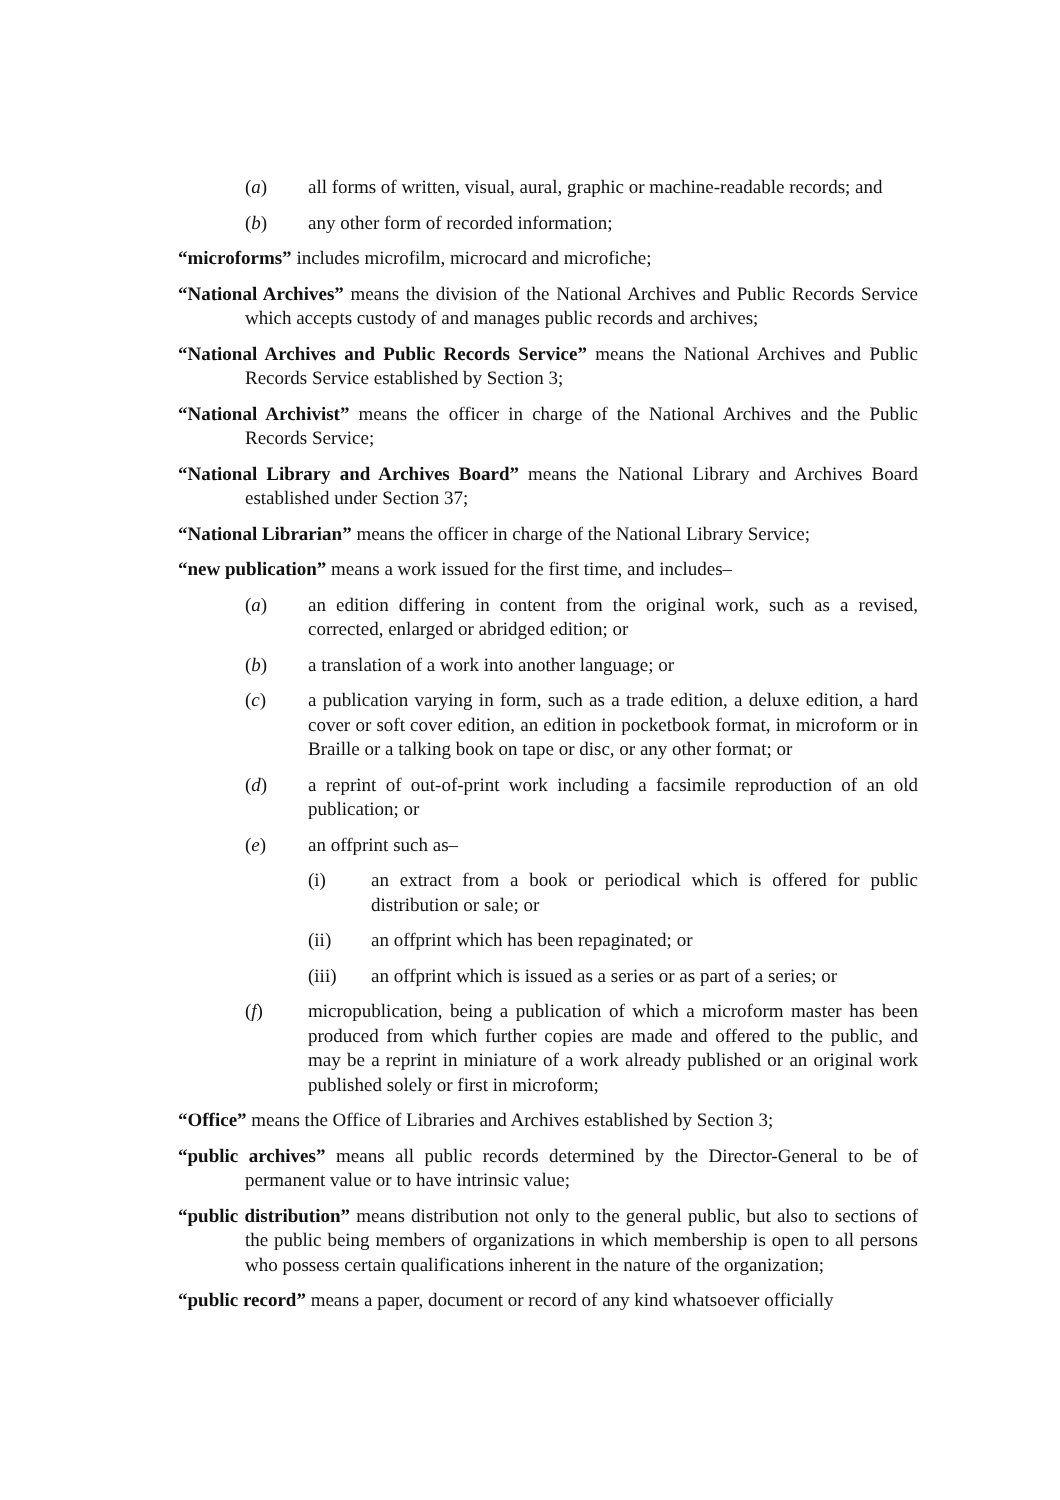(a) all forms of written, visual, aural, graphic or machine-readable records; and
(b) any other form of recorded information;
“microforms” includes microfilm, microcard and microfiche;
“National Archives” means the division of the National Archives and Public Records Service which accepts custody of and manages public records and archives;
“National Archives and Public Records Service” means the National Archives and Public Records Service established by Section 3;
“National Archivist” means the officer in charge of the National Archives and the Public Records Service;
“National Library and Archives Board” means the National Library and Archives Board established under Section 37;
“National Librarian” means the officer in charge of the National Library Service;
“new publication” means a work issued for the first time, and includes–
(a) an edition differing in content from the original work, such as a revised, corrected, enlarged or abridged edition; or
(b) a translation of a work into another language; or
(c) a publication varying in form, such as a trade edition, a deluxe edition, a hard cover or soft cover edition, an edition in pocketbook format, in microform or in Braille or a talking book on tape or disc, or any other format; or
(d) a reprint of out-of-print work including a facsimile reproduction of an old publication; or
(e) an offprint such as–
(i) an extract from a book or periodical which is offered for public distribution or sale; or
(ii) an offprint which has been repaginated; or
(iii) an offprint which is issued as a series or as part of a series; or
(f) micropublication, being a publication of which a microform master has been produced from which further copies are made and offered to the public, and may be a reprint in miniature of a work already published or an original work published solely or first in microform;
“Office” means the Office of Libraries and Archives established by Section 3;
“public archives” means all public records determined by the Director-General to be of permanent value or to have intrinsic value;
“public distribution” means distribution not only to the general public, but also to sections of the public being members of organizations in which membership is open to all persons who possess certain qualifications inherent in the nature of the organization;
“public record” means a paper, document or record of any kind whatsoever officially